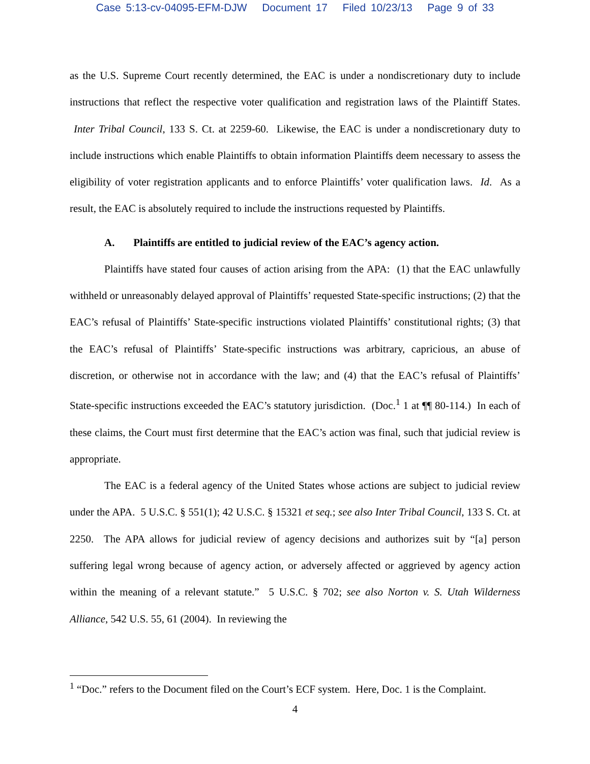Case 5:13-cv-04095-EFM-DJW Document 17 Filed 10/23/13 Page 9 of 33
as the U.S. Supreme Court recently determined, the EAC is under a nondiscretionary duty to include instructions that reflect the respective voter qualification and registration laws of the Plaintiff States. Inter Tribal Council, 133 S. Ct. at 2259-60. Likewise, the EAC is under a nondiscretionary duty to include instructions which enable Plaintiffs to obtain information Plaintiffs deem necessary to assess the eligibility of voter registration applicants and to enforce Plaintiffs’ voter qualification laws. Id. As a result, the EAC is absolutely required to include the instructions requested by Plaintiffs.
A. Plaintiffs are entitled to judicial review of the EAC’s agency action.
Plaintiffs have stated four causes of action arising from the APA: (1) that the EAC unlawfully withheld or unreasonably delayed approval of Plaintiffs’ requested State-specific instructions; (2) that the EAC’s refusal of Plaintiffs’ State-specific instructions violated Plaintiffs’ constitutional rights; (3) that the EAC’s refusal of Plaintiffs’ State-specific instructions was arbitrary, capricious, an abuse of discretion, or otherwise not in accordance with the law; and (4) that the EAC’s refusal of Plaintiffs’ State-specific instructions exceeded the EAC’s statutory jurisdiction. (Doc.<sup>1</sup> 1 at ¶¶ 80-114.) In each of these claims, the Court must first determine that the EAC’s action was final, such that judicial review is appropriate.
The EAC is a federal agency of the United States whose actions are subject to judicial review under the APA. 5 U.S.C. § 551(1); 42 U.S.C. § 15321 et seq.; see also Inter Tribal Council, 133 S. Ct. at 2250. The APA allows for judicial review of agency decisions and authorizes suit by “[a] person suffering legal wrong because of agency action, or adversely affected or aggrieved by agency action within the meaning of a relevant statute.” 5 U.S.C. § 702; see also Norton v. S. Utah Wilderness Alliance, 542 U.S. 55, 61 (2004). In reviewing the
<sup>1</sup> “Doc.” refers to the Document filed on the Court’s ECF system. Here, Doc. 1 is the Complaint.
4